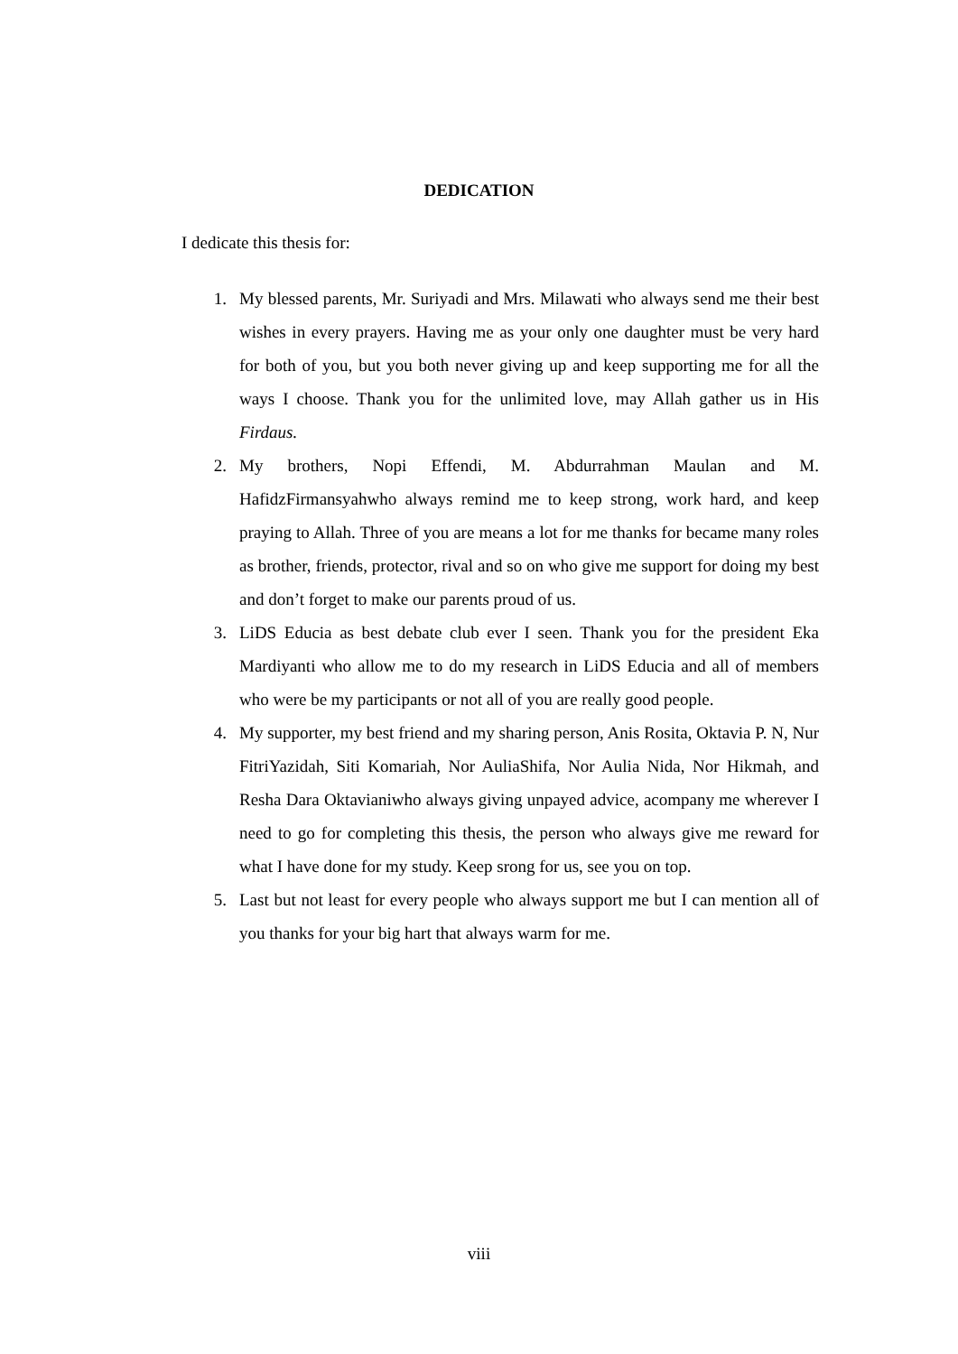DEDICATION
I dedicate this thesis for:
1. My blessed parents, Mr. Suriyadi and Mrs. Milawati who always send me their best wishes in every prayers. Having me as your only one daughter must be very hard for both of you, but you both never giving up and keep supporting me for all the ways I choose. Thank you for the unlimited love, may Allah gather us in His Firdaus.
2. My brothers, Nopi Effendi, M. Abdurrahman Maulan and M. HafidzFirmansyahwho always remind me to keep strong, work hard, and keep praying to Allah. Three of you are means a lot for me thanks for became many roles as brother, friends, protector, rival and so on who give me support for doing my best and don’t forget to make our parents proud of us.
3. LiDS Educia as best debate club ever I seen. Thank you for the president Eka Mardiyanti who allow me to do my research in LiDS Educia and all of members who were be my participants or not all of you are really good people.
4. My supporter, my best friend and my sharing person, Anis Rosita, Oktavia P. N, Nur FitriYazidah, Siti Komariah, Nor AuliaShifa, Nor Aulia Nida, Nor Hikmah, and Resha Dara Oktavianiwho always giving unpayed advice, acompany me wherever I need to go for completing this thesis, the person who always give me reward for what I have done for my study. Keep srong for us, see you on top.
5. Last but not least for every people who always support me but I can mention all of you thanks for your big hart that always warm for me.
viii